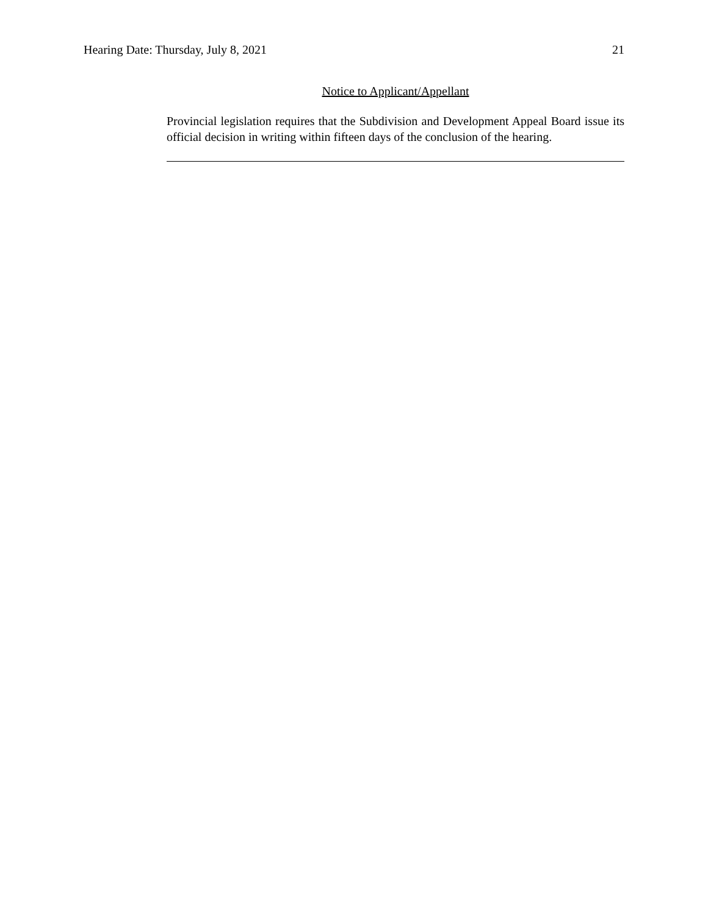Hearing Date: Thursday, July 8, 2021 21
Notice to Applicant/Appellant
Provincial legislation requires that the Subdivision and Development Appeal Board issue its official decision in writing within fifteen days of the conclusion of the hearing.